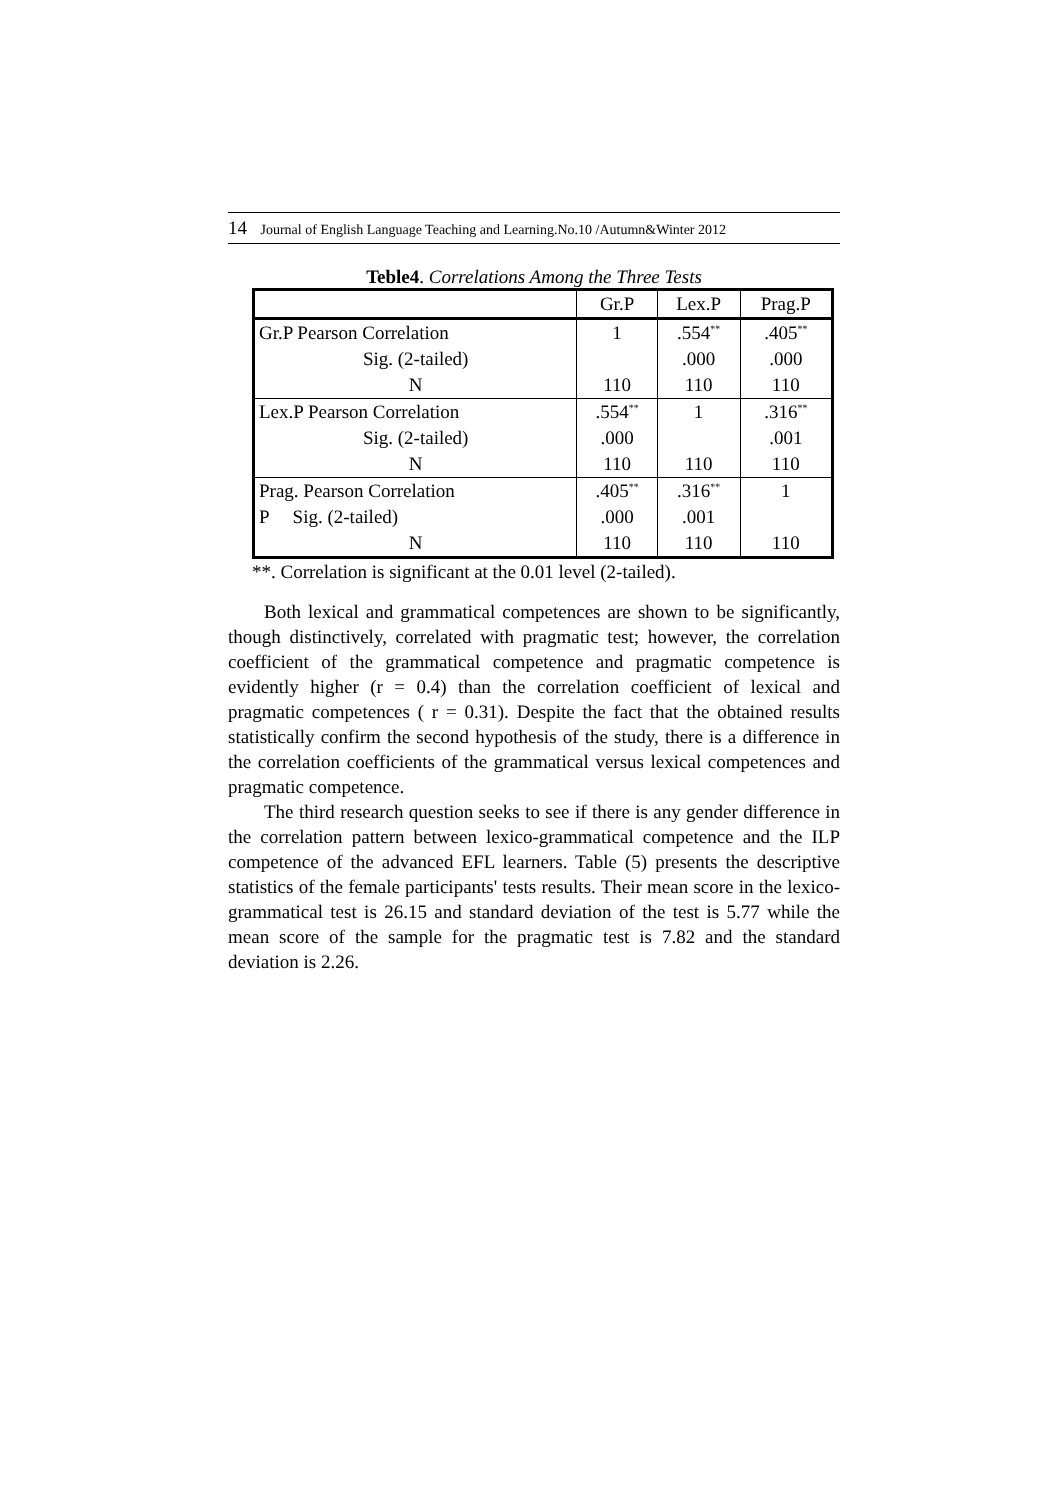14 Journal of English Language Teaching and Learning.No.10 /Autumn&Winter 2012
Teble4. Correlations Among the Three Tests
| | Gr.P | Lex.P | Prag.P |
| --- | --- | --- | --- |
| Gr.P Pearson Correlation | 1 | .554<sup>**</sup> | .405<sup>**</sup> |
| Sig. (2-tailed) | | .000 | .000 |
| N | 110 | 110 | 110 |
| Lex.P Pearson Correlation | .554<sup>**</sup> | 1 | .316<sup>**</sup> |
| Sig. (2-tailed) | .000 | | .001 |
| N | 110 | 110 | 110 |
| Prag. Pearson Correlation | .405<sup>**</sup> | .316<sup>**</sup> | 1 |
| P Sig. (2-tailed) | .000 | .001 | |
| N | 110 | 110 | 110 |
**. Correlation is significant at the 0.01 level (2-tailed).
Both lexical and grammatical competences are shown to be significantly, though distinctively, correlated with pragmatic test; however, the correlation coefficient of the grammatical competence and pragmatic competence is evidently higher (r = 0.4) than the correlation coefficient of lexical and pragmatic competences ( r = 0.31). Despite the fact that the obtained results statistically confirm the second hypothesis of the study, there is a difference in the correlation coefficients of the grammatical versus lexical competences and pragmatic competence.
The third research question seeks to see if there is any gender difference in the correlation pattern between lexico-grammatical competence and the ILP competence of the advanced EFL learners. Table (5) presents the descriptive statistics of the female participants' tests results. Their mean score in the lexico-grammatical test is 26.15 and standard deviation of the test is 5.77 while the mean score of the sample for the pragmatic test is 7.82 and the standard deviation is 2.26.